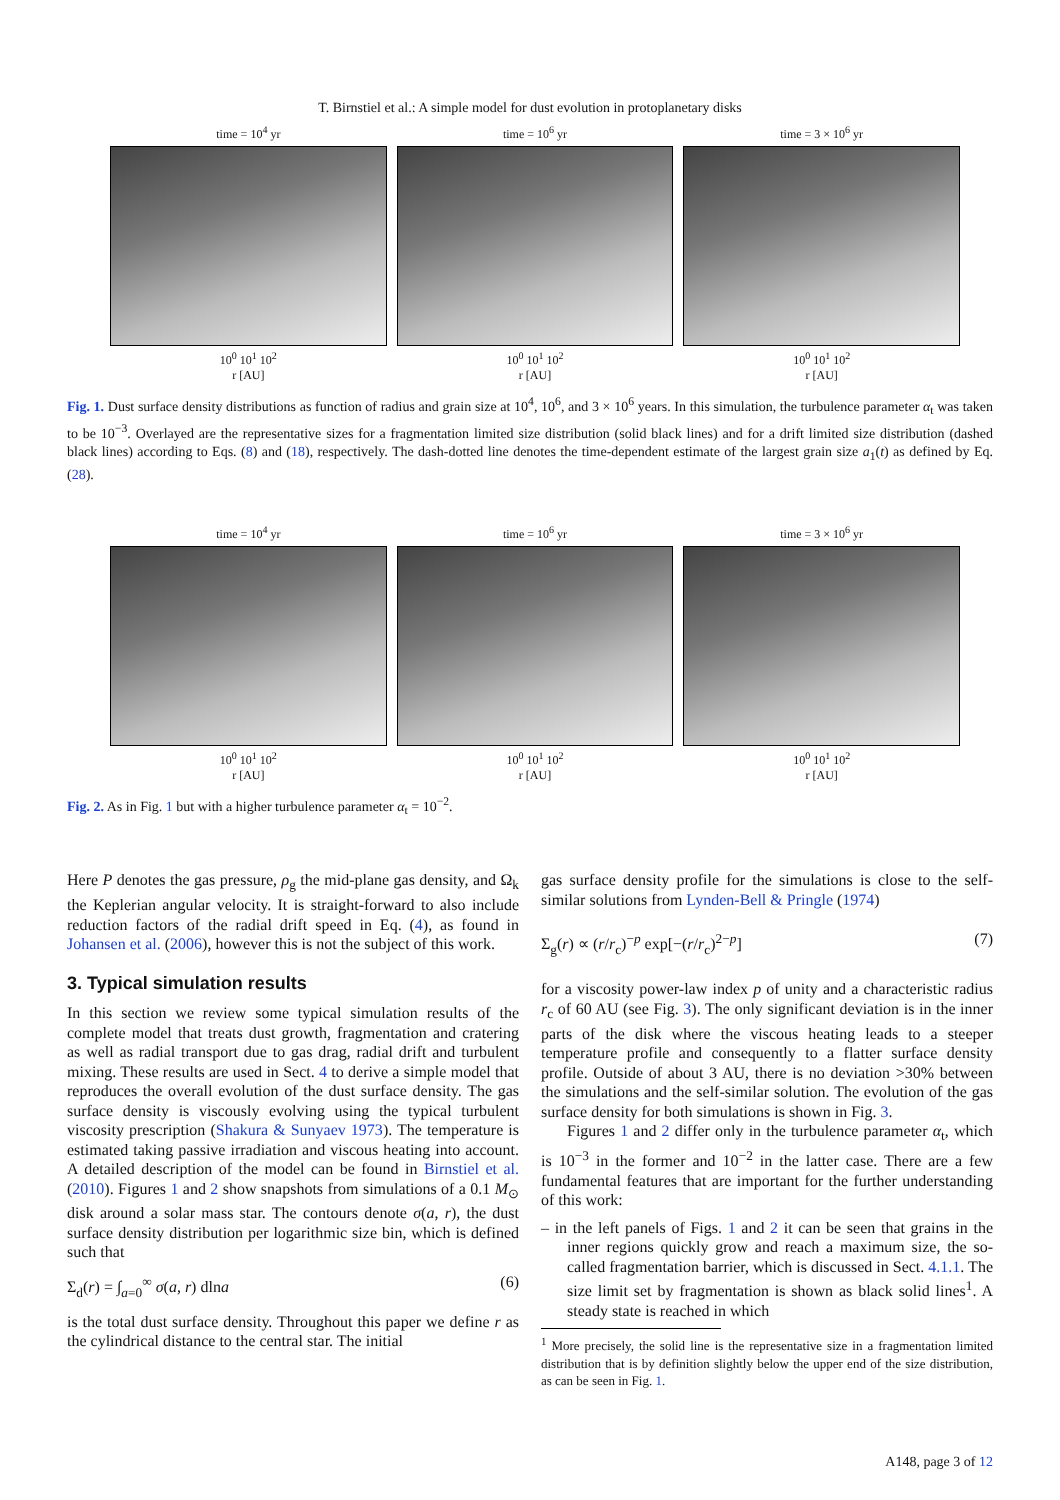T. Birnstiel et al.: A simple model for dust evolution in protoplanetary disks
time = 10<sup>4</sup> yr
10<sup>0</sup> 10<sup>1</sup> 10<sup>2</sup>
r [AU]
time = 10<sup>6</sup> yr
10<sup>0</sup> 10<sup>1</sup> 10<sup>2</sup>
r [AU]
time = 3 × 10<sup>6</sup> yr
10<sup>0</sup> 10<sup>1</sup> 10<sup>2</sup>
r [AU]
Fig. 1. Dust surface density distributions as function of radius and grain size at 10<sup>4</sup>, 10<sup>6</sup>, and 3 × 10<sup>6</sup> years. In this simulation, the turbulence parameter α<sub>t</sub> was taken to be 10<sup>−3</sup>. Overlayed are the representative sizes for a fragmentation limited size distribution (solid black lines) and for a drift limited size distribution (dashed black lines) according to Eqs. (8) and (18), respectively. The dash-dotted line denotes the time-dependent estimate of the largest grain size a<sub>1</sub>(t) as defined by Eq. (28).
time = 10<sup>4</sup> yr
10<sup>0</sup> 10<sup>1</sup> 10<sup>2</sup>
r [AU]
time = 10<sup>6</sup> yr
10<sup>0</sup> 10<sup>1</sup> 10<sup>2</sup>
r [AU]
time = 3 × 10<sup>6</sup> yr
10<sup>0</sup> 10<sup>1</sup> 10<sup>2</sup>
r [AU]
Fig. 2. As in Fig. 1 but with a higher turbulence parameter α<sub>t</sub> = 10<sup>−2</sup>.
Here P denotes the gas pressure, ρ<sub>g</sub> the mid-plane gas density, and Ω<sub>k</sub> the Keplerian angular velocity. It is straight-forward to also include reduction factors of the radial drift speed in Eq. (4), as found in Johansen et al. (2006), however this is not the subject of this work.
3. Typical simulation results
In this section we review some typical simulation results of the complete model that treats dust growth, fragmentation and cratering as well as radial transport due to gas drag, radial drift and turbulent mixing. These results are used in Sect. 4 to derive a simple model that reproduces the overall evolution of the dust surface density. The gas surface density is viscously evolving using the typical turbulent viscosity prescription (Shakura & Sunyaev 1973). The temperature is estimated taking passive irradiation and viscous heating into account. A detailed description of the model can be found in Birnstiel et al. (2010). Figures 1 and 2 show snapshots from simulations of a 0.1 M<sub>⊙</sub> disk around a solar mass star. The contours denote σ(a, r), the dust surface density distribution per logarithmic size bin, which is defined such that
Σ<sub>d</sub>(r) = ∫<sub>a=0</sub><sup>∞</sup> σ(a, r) dlna (6)
is the total dust surface density. Throughout this paper we define r as the cylindrical distance to the central star. The initial
gas surface density profile for the simulations is close to the self-similar solutions from Lynden-Bell & Pringle (1974)
Σ<sub>g</sub>(r) ∝ (r/r<sub>c</sub>)<sup>−p</sup> exp[−(r/r<sub>c</sub>)<sup>2−p</sup>] (7)
for a viscosity power-law index p of unity and a characteristic radius r<sub>c</sub> of 60 AU (see Fig. 3). The only significant deviation is in the inner parts of the disk where the viscous heating leads to a steeper temperature profile and consequently to a flatter surface density profile. Outside of about 3 AU, there is no deviation >30% between the simulations and the self-similar solution. The evolution of the gas surface density for both simulations is shown in Fig. 3.
Figures 1 and 2 differ only in the turbulence parameter α<sub>t</sub>, which is 10<sup>−3</sup> in the former and 10<sup>−2</sup> in the latter case. There are a few fundamental features that are important for the further understanding of this work:
– in the left panels of Figs. 1 and 2 it can be seen that grains in the inner regions quickly grow and reach a maximum size, the so-called fragmentation barrier, which is discussed in Sect. 4.1.1. The size limit set by fragmentation is shown as black solid lines<sup>1</sup>. A steady state is reached in which
<sup>1</sup> More precisely, the solid line is the representative size in a fragmentation limited distribution that is by definition slightly below the upper end of the size distribution, as can be seen in Fig. 1.
A148, page 3 of 12